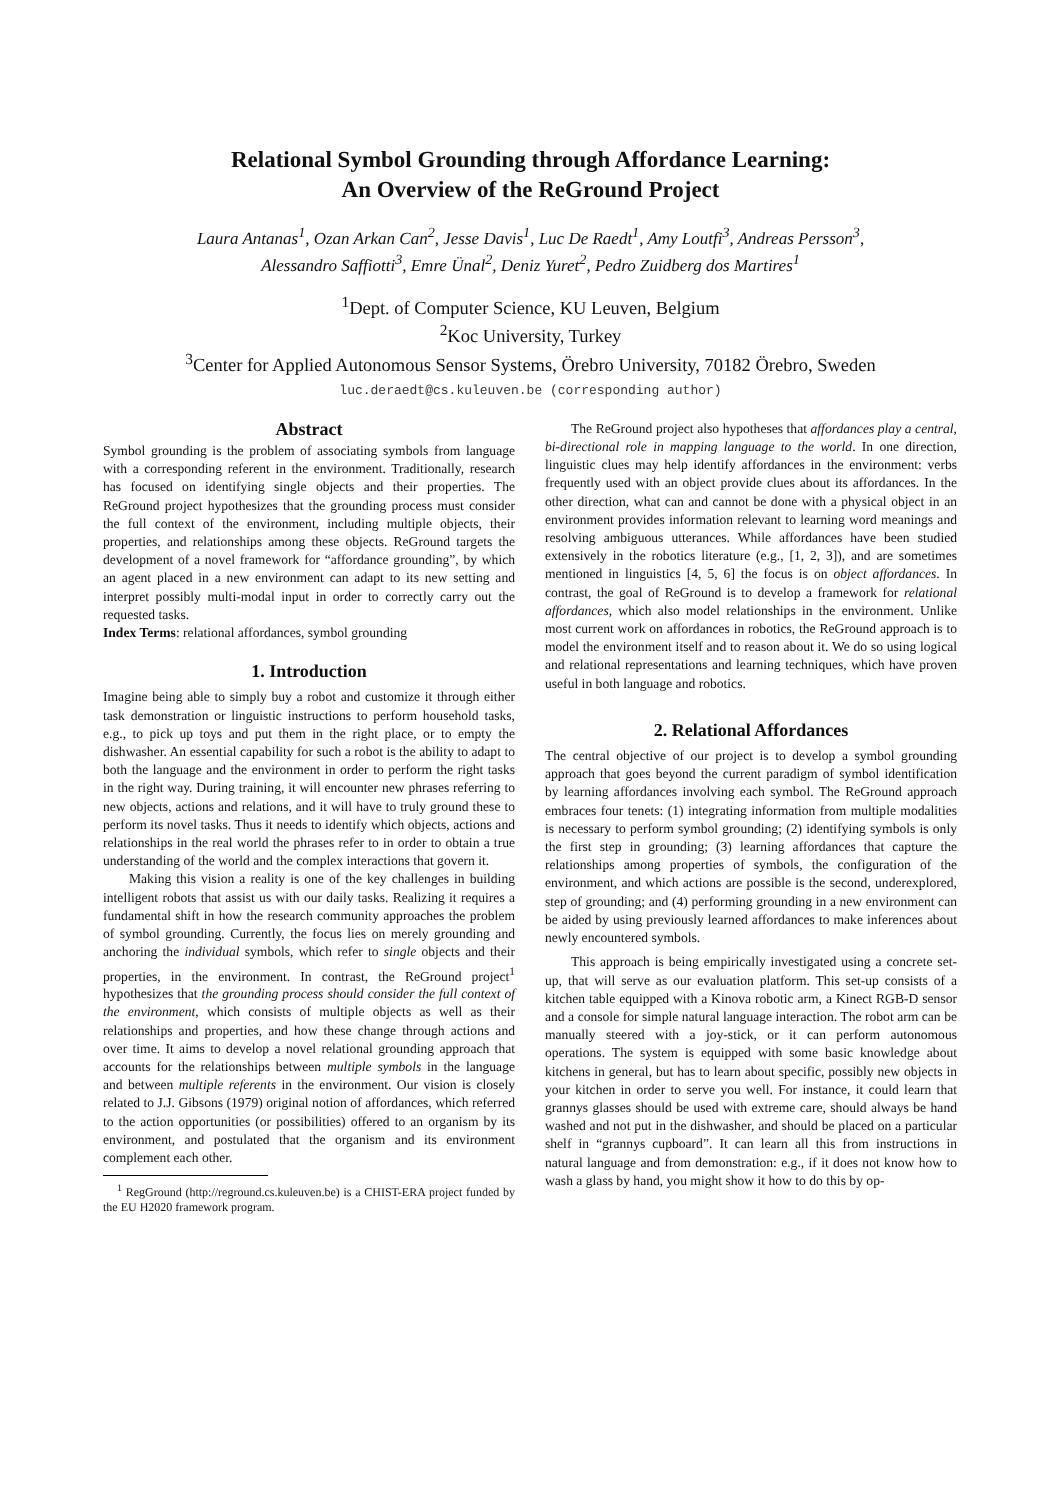Relational Symbol Grounding through Affordance Learning:
An Overview of the ReGround Project
Laura Antanas<sup>1</sup>, Ozan Arkan Can<sup>2</sup>, Jesse Davis<sup>1</sup>, Luc De Raedt<sup>1</sup>, Amy Loutfi<sup>3</sup>, Andreas Persson<sup>3</sup>,
Alessandro Saffiotti<sup>3</sup>, Emre Ünal<sup>2</sup>, Deniz Yuret<sup>2</sup>, Pedro Zuidberg dos Martires<sup>1</sup>
<sup>1</sup> Dept. of Computer Science, KU Leuven, Belgium
<sup>2</sup> Koc University, Turkey
<sup>3</sup> Center for Applied Autonomous Sensor Systems, Örebro University, 70182 Örebro, Sweden
luc.deraedt@cs.kuleuven.be (corresponding author)
Abstract
Symbol grounding is the problem of associating symbols from language with a corresponding referent in the environment. Traditionally, research has focused on identifying single objects and their properties. The ReGround project hypothesizes that the grounding process must consider the full context of the environment, including multiple objects, their properties, and relationships among these objects. ReGround targets the development of a novel framework for “affordance grounding”, by which an agent placed in a new environment can adapt to its new setting and interpret possibly multi-modal input in order to correctly carry out the requested tasks.
Index Terms: relational affordances, symbol grounding
1. Introduction
Imagine being able to simply buy a robot and customize it through either task demonstration or linguistic instructions to perform household tasks, e.g., to pick up toys and put them in the right place, or to empty the dishwasher. An essential capability for such a robot is the ability to adapt to both the language and the environment in order to perform the right tasks in the right way. During training, it will encounter new phrases referring to new objects, actions and relations, and it will have to truly ground these to perform its novel tasks. Thus it needs to identify which objects, actions and relationships in the real world the phrases refer to in order to obtain a true understanding of the world and the complex interactions that govern it.
Making this vision a reality is one of the key challenges in building intelligent robots that assist us with our daily tasks. Realizing it requires a fundamental shift in how the research community approaches the problem of symbol grounding. Currently, the focus lies on merely grounding and anchoring the individual symbols, which refer to single objects and their properties, in the environment. In contrast, the ReGround project<sup>1</sup> hypothesizes that the grounding process should consider the full context of the environment, which consists of multiple objects as well as their relationships and properties, and how these change through actions and over time. It aims to develop a novel relational grounding approach that accounts for the relationships between multiple symbols in the language and between multiple referents in the environment. Our vision is closely related to J.J. Gibsons (1979) original notion of affordances, which referred to the action opportunities (or possibilities) offered to an organism by its environment, and postulated that the organism and its environment complement each other.
<sup>1</sup> RegGround (http://reground.cs.kuleuven.be) is a CHIST-ERA project funded by the EU H2020 framework program.
The ReGround project also hypotheses that affordances play a central, bi-directional role in mapping language to the world. In one direction, linguistic clues may help identify affordances in the environment: verbs frequently used with an object provide clues about its affordances. In the other direction, what can and cannot be done with a physical object in an environment provides information relevant to learning word meanings and resolving ambiguous utterances. While affordances have been studied extensively in the robotics literature (e.g., [1, 2, 3]), and are sometimes mentioned in linguistics [4, 5, 6] the focus is on object affordances. In contrast, the goal of ReGround is to develop a framework for relational affordances, which also model relationships in the environment. Unlike most current work on affordances in robotics, the ReGround approach is to model the environment itself and to reason about it. We do so using logical and relational representations and learning techniques, which have proven useful in both language and robotics.
2. Relational Affordances
The central objective of our project is to develop a symbol grounding approach that goes beyond the current paradigm of symbol identification by learning affordances involving each symbol. The ReGround approach embraces four tenets: (1) integrating information from multiple modalities is necessary to perform symbol grounding; (2) identifying symbols is only the first step in grounding; (3) learning affordances that capture the relationships among properties of symbols, the configuration of the environment, and which actions are possible is the second, underexplored, step of grounding; and (4) performing grounding in a new environment can be aided by using previously learned affordances to make inferences about newly encountered symbols.
This approach is being empirically investigated using a concrete set-up, that will serve as our evaluation platform. This set-up consists of a kitchen table equipped with a Kinova robotic arm, a Kinect RGB-D sensor and a console for simple natural language interaction. The robot arm can be manually steered with a joy-stick, or it can perform autonomous operations. The system is equipped with some basic knowledge about kitchens in general, but has to learn about specific, possibly new objects in your kitchen in order to serve you well. For instance, it could learn that grannys glasses should be used with extreme care, should always be hand washed and not put in the dishwasher, and should be placed on a particular shelf in “grannys cupboard”. It can learn all this from instructions in natural language and from demonstration: e.g., if it does not know how to wash a glass by hand, you might show it how to do this by op-